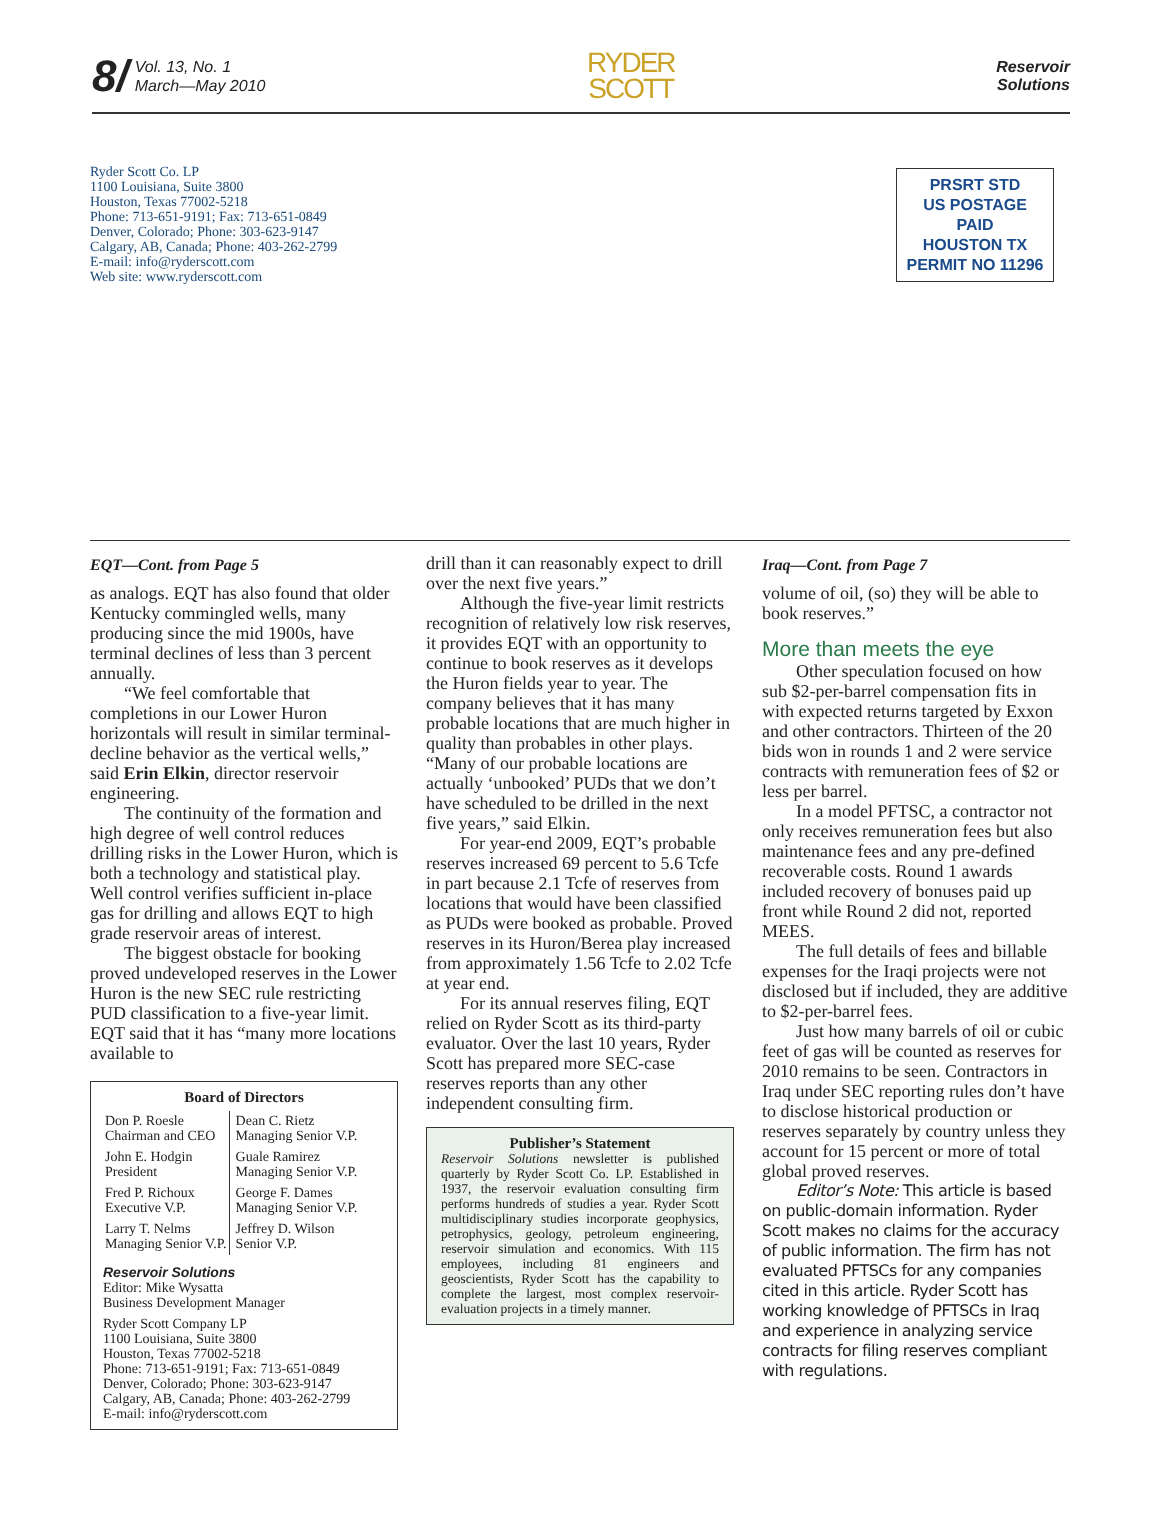8/ Vol. 13, No. 1
March—May 2010
RYDER
SCOTT
Reservoir
Solutions
Ryder Scott Co. LP
1100 Louisiana, Suite 3800
Houston, Texas 77002-5218
Phone: 713-651-9191; Fax: 713-651-0849
Denver, Colorado; Phone: 303-623-9147
Calgary, AB, Canada; Phone: 403-262-2799
E-mail: info@ryderscott.com
Web site: www.ryderscott.com
PRSRT STD
US POSTAGE
PAID
HOUSTON TX
PERMIT NO 11296
EQT—Cont. from Page 5
as analogs. EQT has also found that older Kentucky commingled wells, many producing since the mid 1900s, have terminal declines of less than 3 percent annually.
“We feel comfortable that completions in our Lower Huron horizontals will result in similar terminal-decline behavior as the vertical wells,” said Erin Elkin, director reservoir engineering.
The continuity of the formation and high degree of well control reduces drilling risks in the Lower Huron, which is both a technology and statistical play. Well control verifies sufficient in-place gas for drilling and allows EQT to high grade reservoir areas of interest.
The biggest obstacle for booking proved undeveloped reserves in the Lower Huron is the new SEC rule restricting PUD classification to a five-year limit. EQT said that it has “many more locations available to
Board of Directors
| Don P. Roesle Chairman and CEO | Dean C. Rietz Managing Senior V.P. |
| John E. Hodgin President | Guale Ramirez Managing Senior V.P. |
| Fred P. Richoux Executive V.P. | George F. Dames Managing Senior V.P. |
| Larry T. Nelms Managing Senior V.P. | Jeffrey D. Wilson Senior V.P. |
Reservoir Solutions
Editor: Mike Wysatta
Business Development Manager
Ryder Scott Company LP
1100 Louisiana, Suite 3800
Houston, Texas 77002-5218
Phone: 713-651-9191; Fax: 713-651-0849
Denver, Colorado; Phone: 303-623-9147
Calgary, AB, Canada; Phone: 403-262-2799
E-mail: info@ryderscott.com
drill than it can reasonably expect to drill over the next five years.”
Although the five-year limit restricts recognition of relatively low risk reserves, it provides EQT with an opportunity to continue to book reserves as it develops the Huron fields year to year. The company believes that it has many probable locations that are much higher in quality than probables in other plays. “Many of our probable locations are actually ‘unbooked’ PUDs that we don’t have scheduled to be drilled in the next five years,” said Elkin.
For year-end 2009, EQT’s probable reserves increased 69 percent to 5.6 Tcfe in part because 2.1 Tcfe of reserves from locations that would have been classified as PUDs were booked as probable. Proved reserves in its Huron/Berea play increased from approximately 1.56 Tcfe to 2.02 Tcfe at year end.
For its annual reserves filing, EQT relied on Ryder Scott as its third-party evaluator. Over the last 10 years, Ryder Scott has prepared more SEC-case reserves reports than any other independent consulting firm.
Publisher’s Statement
Reservoir Solutions newsletter is published quarterly by Ryder Scott Co. LP. Established in 1937, the reservoir evaluation consulting firm performs hundreds of studies a year. Ryder Scott multidisciplinary studies incorporate geophysics, petrophysics, geology, petroleum engineering, reservoir simulation and economics. With 115 employees, including 81 engineers and geoscientists, Ryder Scott has the capability to complete the largest, most complex reservoir-evaluation projects in a timely manner.
Iraq—Cont. from Page 7
volume of oil, (so) they will be able to book reserves.”
More than meets the eye
Other speculation focused on how sub $2-per-barrel compensation fits in with expected returns targeted by Exxon and other contractors. Thirteen of the 20 bids won in rounds 1 and 2 were service contracts with remuneration fees of $2 or less per barrel.
In a model PFTSC, a contractor not only receives remuneration fees but also maintenance fees and any pre-defined recoverable costs. Round 1 awards included recovery of bonuses paid up front while Round 2 did not, reported MEES.
The full details of fees and billable expenses for the Iraqi projects were not disclosed but if included, they are additive to $2-per-barrel fees.
Just how many barrels of oil or cubic feet of gas will be counted as reserves for 2010 remains to be seen. Contractors in Iraq under SEC reporting rules don’t have to disclose historical production or reserves separately by country unless they account for 15 percent or more of total global proved reserves.
Editor’s Note: This article is based on public-domain information. Ryder Scott makes no claims for the accuracy of public information. The firm has not evaluated PFTSCs for any companies cited in this article. Ryder Scott has working knowledge of PFTSCs in Iraq and experience in analyzing service contracts for filing reserves compliant with regulations.